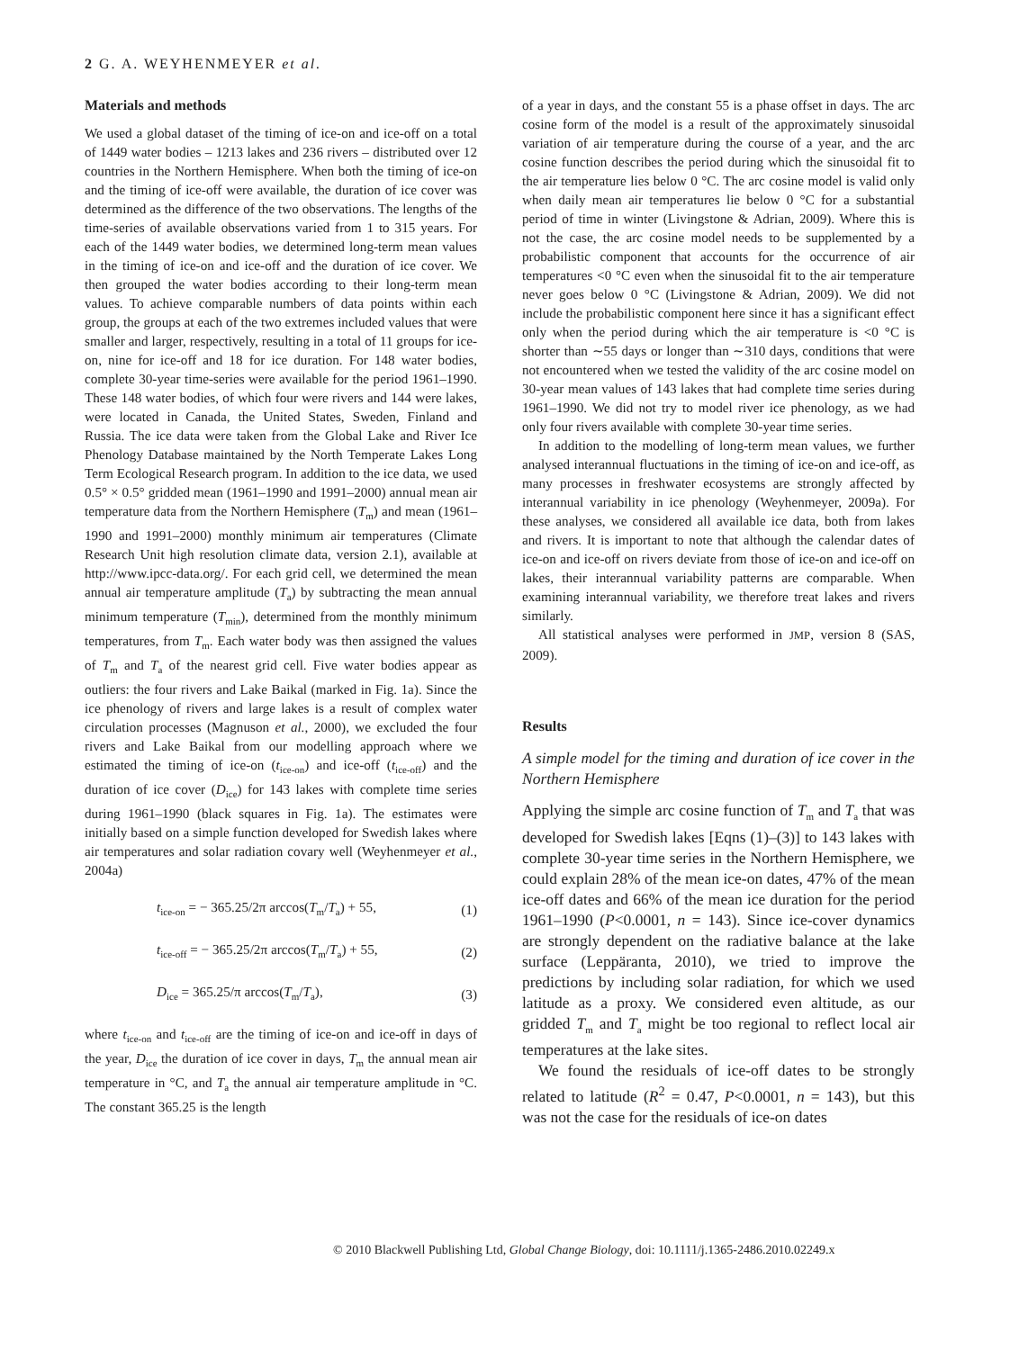2 G. A. WEYHENMEYER et al.
Materials and methods
We used a global dataset of the timing of ice-on and ice-off on a total of 1449 water bodies – 1213 lakes and 236 rivers – distributed over 12 countries in the Northern Hemisphere. When both the timing of ice-on and the timing of ice-off were available, the duration of ice cover was determined as the difference of the two observations. The lengths of the time-series of available observations varied from 1 to 315 years. For each of the 1449 water bodies, we determined long-term mean values in the timing of ice-on and ice-off and the duration of ice cover. We then grouped the water bodies according to their long-term mean values. To achieve comparable numbers of data points within each group, the groups at each of the two extremes included values that were smaller and larger, respectively, resulting in a total of 11 groups for ice-on, nine for ice-off and 18 for ice duration. For 148 water bodies, complete 30-year time-series were available for the period 1961–1990. These 148 water bodies, of which four were rivers and 144 were lakes, were located in Canada, the United States, Sweden, Finland and Russia. The ice data were taken from the Global Lake and River Ice Phenology Database maintained by the North Temperate Lakes Long Term Ecological Research program. In addition to the ice data, we used 0.5° × 0.5° gridded mean (1961–1990 and 1991–2000) annual mean air temperature data from the Northern Hemisphere (T<sub>m</sub>) and mean (1961–1990 and 1991–2000) monthly minimum air temperatures (Climate Research Unit high resolution climate data, version 2.1), available at http://www.ipcc-data.org/. For each grid cell, we determined the mean annual air temperature amplitude (T<sub>a</sub>) by subtracting the mean annual minimum temperature (T<sub>min</sub>), determined from the monthly minimum temperatures, from T<sub>m</sub>. Each water body was then assigned the values of T<sub>m</sub> and T<sub>a</sub> of the nearest grid cell. Five water bodies appear as outliers: the four rivers and Lake Baikal (marked in Fig. 1a). Since the ice phenology of rivers and large lakes is a result of complex water circulation processes (Magnuson et al., 2000), we excluded the four rivers and Lake Baikal from our modelling approach where we estimated the timing of ice-on (t<sub>ice-on</sub>) and ice-off (t<sub>ice-off</sub>) and the duration of ice cover (D<sub>ice</sub>) for 143 lakes with complete time series during 1961–1990 (black squares in Fig. 1a). The estimates were initially based on a simple function developed for Swedish lakes where air temperatures and solar radiation covary well (Weyhenmeyer et al., 2004a)
t<sub>ice-on</sub> = − 365.25/2π arccos(T<sub>m</sub>/T<sub>a</sub>) + 55, (1)
t<sub>ice-off</sub> = − 365.25/2π arccos(T<sub>m</sub>/T<sub>a</sub>) + 55, (2)
D<sub>ice</sub> = 365.25/π arccos(T<sub>m</sub>/T<sub>a</sub>), (3)
where t<sub>ice-on</sub> and t<sub>ice-off</sub> are the timing of ice-on and ice-off in days of the year, D<sub>ice</sub> the duration of ice cover in days, T<sub>m</sub> the annual mean air temperature in °C, and T<sub>a</sub> the annual air temperature amplitude in °C. The constant 365.25 is the length
of a year in days, and the constant 55 is a phase offset in days. The arc cosine form of the model is a result of the approximately sinusoidal variation of air temperature during the course of a year, and the arc cosine function describes the period during which the sinusoidal fit to the air temperature lies below 0 °C. The arc cosine model is valid only when daily mean air temperatures lie below 0 °C for a substantial period of time in winter (Livingstone & Adrian, 2009). Where this is not the case, the arc cosine model needs to be supplemented by a probabilistic component that accounts for the occurrence of air temperatures <0 °C even when the sinusoidal fit to the air temperature never goes below 0 °C (Livingstone & Adrian, 2009). We did not include the probabilistic component here since it has a significant effect only when the period during which the air temperature is <0 °C is shorter than ∼55 days or longer than ∼310 days, conditions that were not encountered when we tested the validity of the arc cosine model on 30-year mean values of 143 lakes that had complete time series during 1961–1990. We did not try to model river ice phenology, as we had only four rivers available with complete 30-year time series.
In addition to the modelling of long-term mean values, we further analysed interannual fluctuations in the timing of ice-on and ice-off, as many processes in freshwater ecosystems are strongly affected by interannual variability in ice phenology (Weyhenmeyer, 2009a). For these analyses, we considered all available ice data, both from lakes and rivers. It is important to note that although the calendar dates of ice-on and ice-off on rivers deviate from those of ice-on and ice-off on lakes, their interannual variability patterns are comparable. When examining interannual variability, we therefore treat lakes and rivers similarly.
All statistical analyses were performed in JMP, version 8 (SAS, 2009).
Results
A simple model for the timing and duration of ice cover in the Northern Hemisphere
Applying the simple arc cosine function of T<sub>m</sub> and T<sub>a</sub> that was developed for Swedish lakes [Eqns (1)–(3)] to 143 lakes with complete 30-year time series in the Northern Hemisphere, we could explain 28% of the mean ice-on dates, 47% of the mean ice-off dates and 66% of the mean ice duration for the period 1961–1990 (P<0.0001, n = 143). Since ice-cover dynamics are strongly dependent on the radiative balance at the lake surface (Leppäranta, 2010), we tried to improve the predictions by including solar radiation, for which we used latitude as a proxy. We considered even altitude, as our gridded T<sub>m</sub> and T<sub>a</sub> might be too regional to reflect local air temperatures at the lake sites.
We found the residuals of ice-off dates to be strongly related to latitude (R<sup>2</sup> = 0.47, P<0.0001, n = 143), but this was not the case for the residuals of ice-on dates
© 2010 Blackwell Publishing Ltd, Global Change Biology, doi: 10.1111/j.1365-2486.2010.02249.x